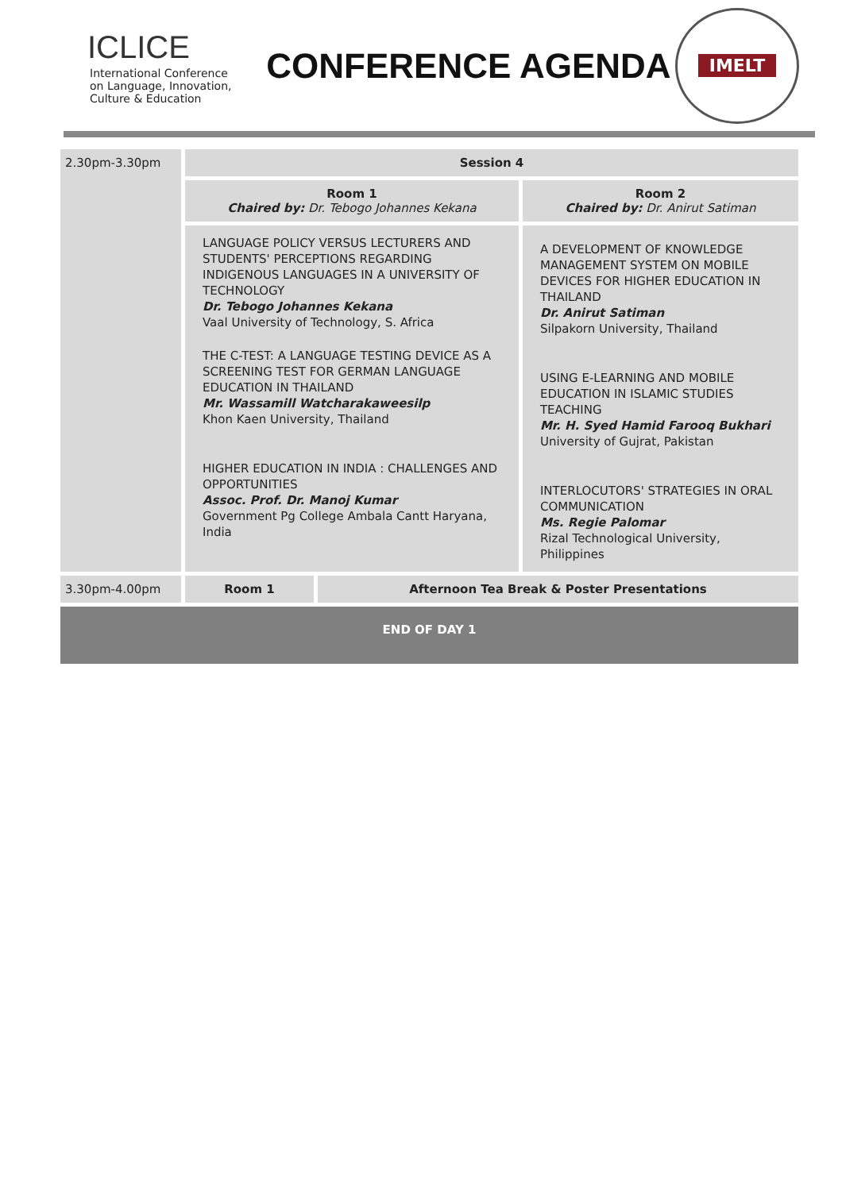ICLICE
International Conference
on Language, Innovation,
Culture & Education
CONFERENCE AGENDA
IMELT
| 2.30pm-3.30pm | Session 4 | | |
| | Room 1 Chaired by: Dr. Tebogo Johannes Kekana | | Room 2 Chaired by: Dr. Anirut Satiman |
| | LANGUAGE POLICY VERSUS LECTURERS AND STUDENTS' PERCEPTIONS REGARDING INDIGENOUS LANGUAGES IN A UNIVERSITY OF TECHNOLOGY Dr. Tebogo Johannes Kekana Vaal University of Technology, S. Africa THE C-TEST: A LANGUAGE TESTING DEVICE AS A SCREENING TEST FOR GERMAN LANGUAGE EDUCATION IN THAILAND Mr. Wassamill Watcharakaweesilp Khon Kaen University, Thailand HIGHER EDUCATION IN INDIA : CHALLENGES AND OPPORTUNITIES Assoc. Prof. Dr. Manoj Kumar Government Pg College Ambala Cantt Haryana, India | | A DEVELOPMENT OF KNOWLEDGE MANAGEMENT SYSTEM ON MOBILE DEVICES FOR HIGHER EDUCATION IN THAILAND Dr. Anirut Satiman Silpakorn University, Thailand USING E-LEARNING AND MOBILE EDUCATION IN ISLAMIC STUDIES TEACHING Mr. H. Syed Hamid Farooq Bukhari University of Gujrat, Pakistan INTERLOCUTORS' STRATEGIES IN ORAL COMMUNICATION Ms. Regie Palomar Rizal Technological University, Philippines |
| 3.30pm-4.00pm | Room 1 | Afternoon Tea Break & Poster Presentations | |
| END OF DAY 1 | | | |